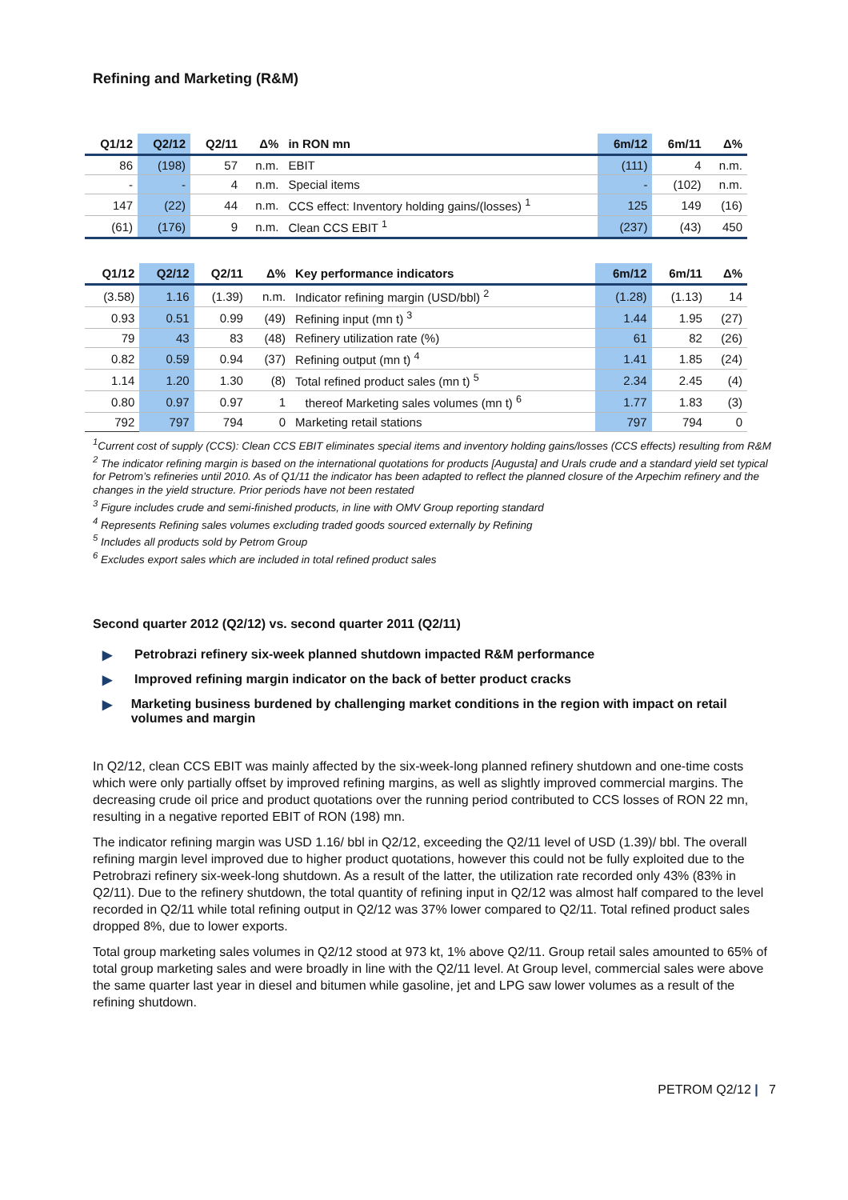Refining and Marketing (R&M)
| Q1/12 | Q2/12 | Q2/11 | Δ% | in RON mn | 6m/12 | 6m/11 | Δ% |
| --- | --- | --- | --- | --- | --- | --- | --- |
| 86 | (198) | 57 | n.m. | EBIT | (111) | 4 | n.m. |
| - | - | 4 | n.m. | Special items | - | (102) | n.m. |
| 147 | (22) | 44 | n.m. | CCS effect: Inventory holding gains/(losses) <sup>1</sup> | 125 | 149 | (16) |
| (61) | (176) | 9 | n.m. | Clean CCS EBIT <sup>1</sup> | (237) | (43) | 450 |
| Q1/12 | Q2/12 | Q2/11 | Δ% | Key performance indicators | 6m/12 | 6m/11 | Δ% |
| --- | --- | --- | --- | --- | --- | --- | --- |
| (3.58) | 1.16 | (1.39) | n.m. | Indicator refining margin (USD/bbl) <sup>2</sup> | (1.28) | (1.13) | 14 |
| 0.93 | 0.51 | 0.99 | (49) | Refining input (mn t) <sup>3</sup> | 1.44 | 1.95 | (27) |
| 79 | 43 | 83 | (48) | Refinery utilization rate (%) | 61 | 82 | (26) |
| 0.82 | 0.59 | 0.94 | (37) | Refining output (mn t) <sup>4</sup> | 1.41 | 1.85 | (24) |
| 1.14 | 1.20 | 1.30 | (8) | Total refined product sales (mn t) <sup>5</sup> | 2.34 | 2.45 | (4) |
| 0.80 | 0.97 | 0.97 | 1 | thereof Marketing sales volumes (mn t) <sup>6</sup> | 1.77 | 1.83 | (3) |
| 792 | 797 | 794 | 0 | Marketing retail stations | 797 | 794 | 0 |
<sup>1</sup> Current cost of supply (CCS): Clean CCS EBIT eliminates special items and inventory holding gains/losses (CCS effects) resulting from R&M
<sup>2</sup> The indicator refining margin is based on the international quotations for products [Augusta] and Urals crude and a standard yield set typical for Petrom’s refineries until 2010. As of Q1/11 the indicator has been adapted to reflect the planned closure of the Arpechim refinery and the changes in the yield structure. Prior periods have not been restated
<sup>3</sup> Figure includes crude and semi-finished products, in line with OMV Group reporting standard
<sup>4</sup> Represents Refining sales volumes excluding traded goods sourced externally by Refining
<sup>5</sup> Includes all products sold by Petrom Group
<sup>6</sup> Excludes export sales which are included in total refined product sales
Second quarter 2012 (Q2/12) vs. second quarter 2011 (Q2/11)
▶ Petrobrazi refinery six-week planned shutdown impacted R&M performance
▶ Improved refining margin indicator on the back of better product cracks
▶ Marketing business burdened by challenging market conditions in the region with impact on retail volumes and margin
In Q2/12, clean CCS EBIT was mainly affected by the six-week-long planned refinery shutdown and one-time costs which were only partially offset by improved refining margins, as well as slightly improved commercial margins. The decreasing crude oil price and product quotations over the running period contributed to CCS losses of RON 22 mn, resulting in a negative reported EBIT of RON (198) mn.
The indicator refining margin was USD 1.16/ bbl in Q2/12, exceeding the Q2/11 level of USD (1.39)/ bbl. The overall refining margin level improved due to higher product quotations, however this could not be fully exploited due to the Petrobrazi refinery six-week-long shutdown. As a result of the latter, the utilization rate recorded only 43% (83% in Q2/11). Due to the refinery shutdown, the total quantity of refining input in Q2/12 was almost half compared to the level recorded in Q2/11 while total refining output in Q2/12 was 37% lower compared to Q2/11. Total refined product sales dropped 8%, due to lower exports.
Total group marketing sales volumes in Q2/12 stood at 973 kt, 1% above Q2/11. Group retail sales amounted to 65% of total group marketing sales and were broadly in line with the Q2/11 level. At Group level, commercial sales were above the same quarter last year in diesel and bitumen while gasoline, jet and LPG saw lower volumes as a result of the refining shutdown.
PETROM Q2/12 | 7